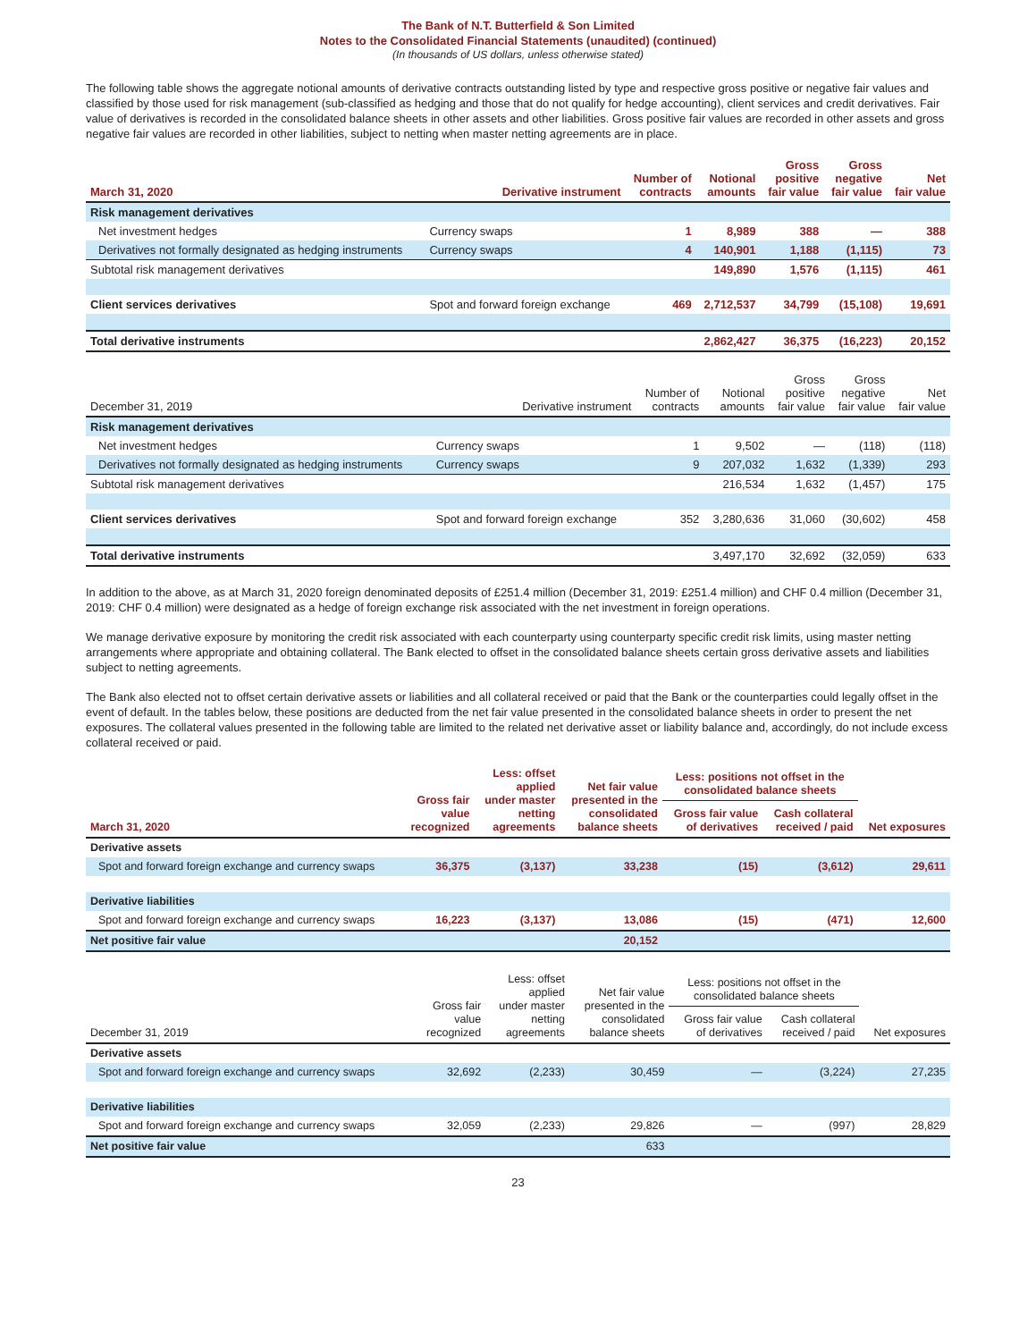The Bank of N.T. Butterfield & Son Limited
Notes to the Consolidated Financial Statements (unaudited) (continued)
(In thousands of US dollars, unless otherwise stated)
The following table shows the aggregate notional amounts of derivative contracts outstanding listed by type and respective gross positive or negative fair values and classified by those used for risk management (sub-classified as hedging and those that do not qualify for hedge accounting), client services and credit derivatives. Fair value of derivatives is recorded in the consolidated balance sheets in other assets and other liabilities. Gross positive fair values are recorded in other assets and gross negative fair values are recorded in other liabilities, subject to netting when master netting agreements are in place.
| March 31, 2020 | Derivative instrument | Number of contracts | Notional amounts | Gross positive fair value | Gross negative fair value | Net fair value |
| --- | --- | --- | --- | --- | --- | --- |
| Risk management derivatives | | | | | | |
| Net investment hedges | Currency swaps | 1 | 8,989 | 388 | — | 388 |
| Derivatives not formally designated as hedging instruments | Currency swaps | 4 | 140,901 | 1,188 | (1,115) | 73 |
| Subtotal risk management derivatives | | | 149,890 | 1,576 | (1,115) | 461 |
| Client services derivatives | Spot and forward foreign exchange | 469 | 2,712,537 | 34,799 | (15,108) | 19,691 |
| Total derivative instruments | | | 2,862,427 | 36,375 | (16,223) | 20,152 |
| December 31, 2019 | Derivative instrument | Number of contracts | Notional amounts | Gross positive fair value | Gross negative fair value | Net fair value |
| --- | --- | --- | --- | --- | --- | --- |
| Risk management derivatives | | | | | | |
| Net investment hedges | Currency swaps | 1 | 9,502 | — | (118) | (118) |
| Derivatives not formally designated as hedging instruments | Currency swaps | 9 | 207,032 | 1,632 | (1,339) | 293 |
| Subtotal risk management derivatives | | | 216,534 | 1,632 | (1,457) | 175 |
| Client services derivatives | Spot and forward foreign exchange | 352 | 3,280,636 | 31,060 | (30,602) | 458 |
| Total derivative instruments | | | 3,497,170 | 32,692 | (32,059) | 633 |
In addition to the above, as at March 31, 2020 foreign denominated deposits of £251.4 million (December 31, 2019: £251.4 million) and CHF 0.4 million (December 31, 2019: CHF 0.4 million) were designated as a hedge of foreign exchange risk associated with the net investment in foreign operations.
We manage derivative exposure by monitoring the credit risk associated with each counterparty using counterparty specific credit risk limits, using master netting arrangements where appropriate and obtaining collateral. The Bank elected to offset in the consolidated balance sheets certain gross derivative assets and liabilities subject to netting agreements.
The Bank also elected not to offset certain derivative assets or liabilities and all collateral received or paid that the Bank or the counterparties could legally offset in the event of default. In the tables below, these positions are deducted from the net fair value presented in the consolidated balance sheets in order to present the net exposures. The collateral values presented in the following table are limited to the related net derivative asset or liability balance and, accordingly, do not include excess collateral received or paid.
| March 31, 2020 | Gross fair value recognized | Less: offset applied under master netting agreements | Net fair value presented in the consolidated balance sheets | Less: positions not offset in the consolidated balance sheets | | Net exposures |
| --- | --- | --- | --- | --- | --- | --- |
| | | | | Gross fair value of derivatives | Cash collateral received / paid | |
| Derivative assets | | | | | | |
| Spot and forward foreign exchange and currency swaps | 36,375 | (3,137) | 33,238 | (15) | (3,612) | 29,611 |
| Derivative liabilities | | | | | | |
| Spot and forward foreign exchange and currency swaps | 16,223 | (3,137) | 13,086 | (15) | (471) | 12,600 |
| Net positive fair value | | | 20,152 | | | |
| December 31, 2019 | Gross fair value recognized | Less: offset applied under master netting agreements | Net fair value presented in the consolidated balance sheets | Less: positions not offset in the consolidated balance sheets | | Net exposures |
| --- | --- | --- | --- | --- | --- | --- |
| | | | | Gross fair value of derivatives | Cash collateral received / paid | |
| Derivative assets | | | | | | |
| Spot and forward foreign exchange and currency swaps | 32,692 | (2,233) | 30,459 | — | (3,224) | 27,235 |
| Derivative liabilities | | | | | | |
| Spot and forward foreign exchange and currency swaps | 32,059 | (2,233) | 29,826 | — | (997) | 28,829 |
| Net positive fair value | | | 633 | | | |
23